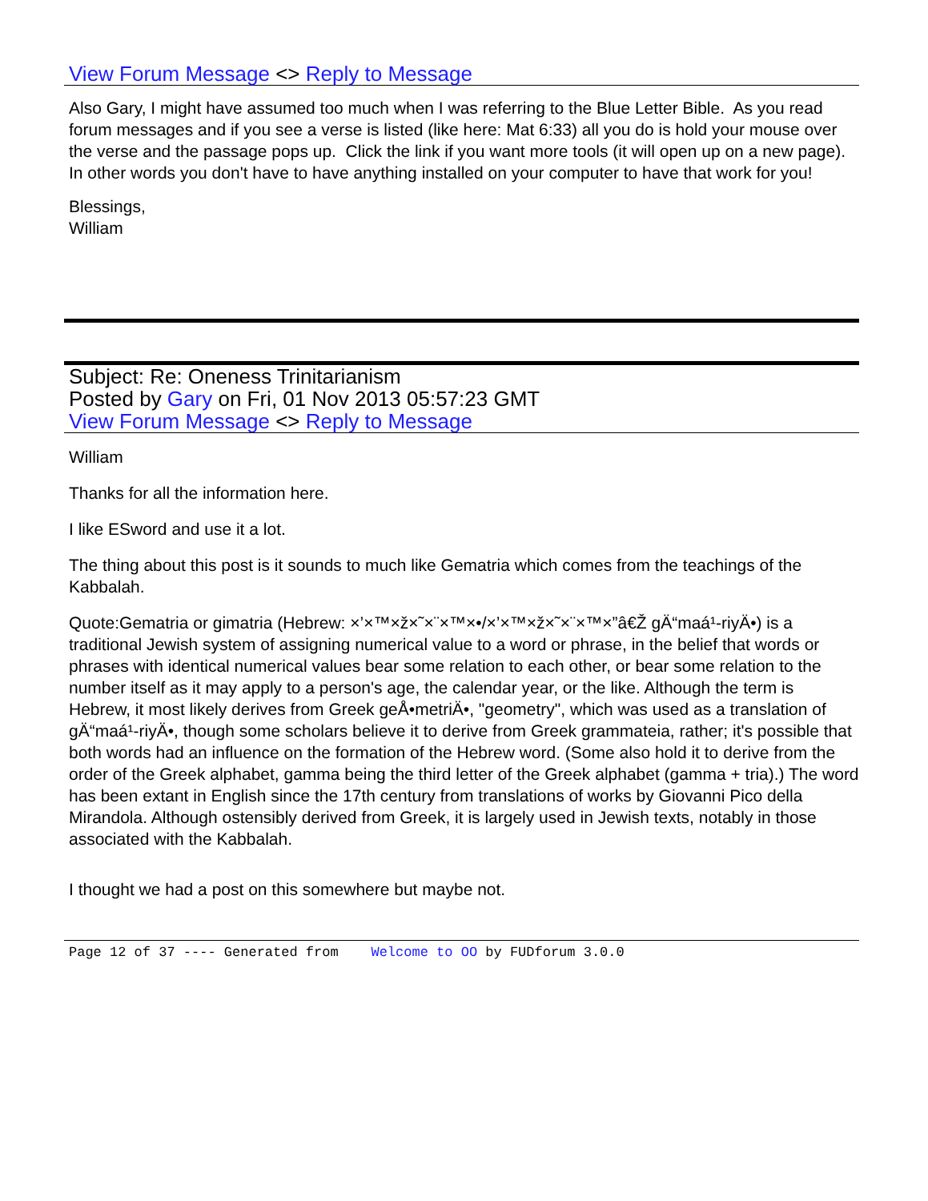View Forum Message <> Reply to Message
Also Gary, I might have assumed too much when I was referring to the Blue Letter Bible. As you read forum messages and if you see a verse is listed (like here: Mat 6:33) all you do is hold your mouse over the verse and the passage pops up. Click the link if you want more tools (it will open up on a new page). In other words you don't have to have anything installed on your computer to have that work for you!
Blessings,
William
Subject: Re: Oneness Trinitarianism
Posted by Gary on Fri, 01 Nov 2013 05:57:23 GMT
View Forum Message <> Reply to Message
William
Thanks for all the information here.
I like ESword and use it a lot.
The thing about this post is it sounds to much like Gematria which comes from the teachings of the Kabbalah.
Quote:Gematria or gimatria (Hebrew: ×’×™×ž×˜×¨×™×•/×’×™×ž×˜×¨×™×”â€Ž gÄ“maá¹-riyÄ•) is a traditional Jewish system of assigning numerical value to a word or phrase, in the belief that words or phrases with identical numerical values bear some relation to each other, or bear some relation to the number itself as it may apply to a person's age, the calendar year, or the like. Although the term is Hebrew, it most likely derives from Greek geÅ•metriÄ•, "geometry", which was used as a translation of gÄ“maá¹-riyÄ•, though some scholars believe it to derive from Greek grammateia, rather; it's possible that both words had an influence on the formation of the Hebrew word. (Some also hold it to derive from the order of the Greek alphabet, gamma being the third letter of the Greek alphabet (gamma + tria).) The word has been extant in English since the 17th century from translations of works by Giovanni Pico della Mirandola. Although ostensibly derived from Greek, it is largely used in Jewish texts, notably in those associated with the Kabbalah.
I thought we had a post on this somewhere but maybe not.
Page 12 of 37 ---- Generated from Welcome to OO by FUDforum 3.0.0